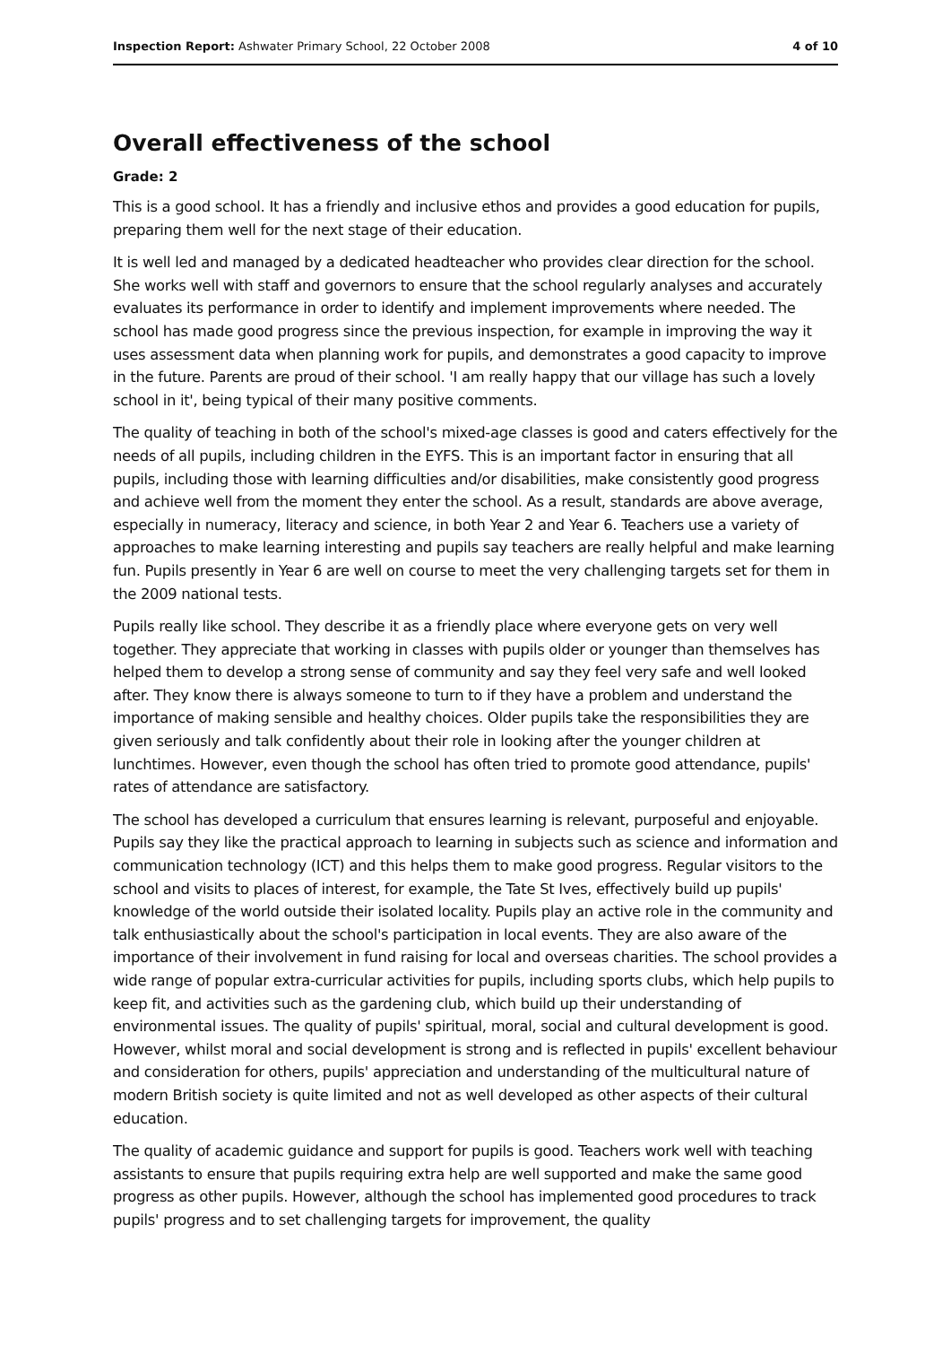Inspection Report: Ashwater Primary School, 22 October 2008 4 of 10
Overall effectiveness of the school
Grade: 2
This is a good school. It has a friendly and inclusive ethos and provides a good education for pupils, preparing them well for the next stage of their education.
It is well led and managed by a dedicated headteacher who provides clear direction for the school. She works well with staff and governors to ensure that the school regularly analyses and accurately evaluates its performance in order to identify and implement improvements where needed. The school has made good progress since the previous inspection, for example in improving the way it uses assessment data when planning work for pupils, and demonstrates a good capacity to improve in the future. Parents are proud of their school. 'I am really happy that our village has such a lovely school in it', being typical of their many positive comments.
The quality of teaching in both of the school's mixed-age classes is good and caters effectively for the needs of all pupils, including children in the EYFS. This is an important factor in ensuring that all pupils, including those with learning difficulties and/or disabilities, make consistently good progress and achieve well from the moment they enter the school. As a result, standards are above average, especially in numeracy, literacy and science, in both Year 2 and Year 6. Teachers use a variety of approaches to make learning interesting and pupils say teachers are really helpful and make learning fun. Pupils presently in Year 6 are well on course to meet the very challenging targets set for them in the 2009 national tests.
Pupils really like school. They describe it as a friendly place where everyone gets on very well together. They appreciate that working in classes with pupils older or younger than themselves has helped them to develop a strong sense of community and say they feel very safe and well looked after. They know there is always someone to turn to if they have a problem and understand the importance of making sensible and healthy choices. Older pupils take the responsibilities they are given seriously and talk confidently about their role in looking after the younger children at lunchtimes. However, even though the school has often tried to promote good attendance, pupils' rates of attendance are satisfactory.
The school has developed a curriculum that ensures learning is relevant, purposeful and enjoyable. Pupils say they like the practical approach to learning in subjects such as science and information and communication technology (ICT) and this helps them to make good progress. Regular visitors to the school and visits to places of interest, for example, the Tate St Ives, effectively build up pupils' knowledge of the world outside their isolated locality. Pupils play an active role in the community and talk enthusiastically about the school's participation in local events. They are also aware of the importance of their involvement in fund raising for local and overseas charities. The school provides a wide range of popular extra-curricular activities for pupils, including sports clubs, which help pupils to keep fit, and activities such as the gardening club, which build up their understanding of environmental issues. The quality of pupils' spiritual, moral, social and cultural development is good. However, whilst moral and social development is strong and is reflected in pupils' excellent behaviour and consideration for others, pupils' appreciation and understanding of the multicultural nature of modern British society is quite limited and not as well developed as other aspects of their cultural education.
The quality of academic guidance and support for pupils is good. Teachers work well with teaching assistants to ensure that pupils requiring extra help are well supported and make the same good progress as other pupils. However, although the school has implemented good procedures to track pupils' progress and to set challenging targets for improvement, the quality